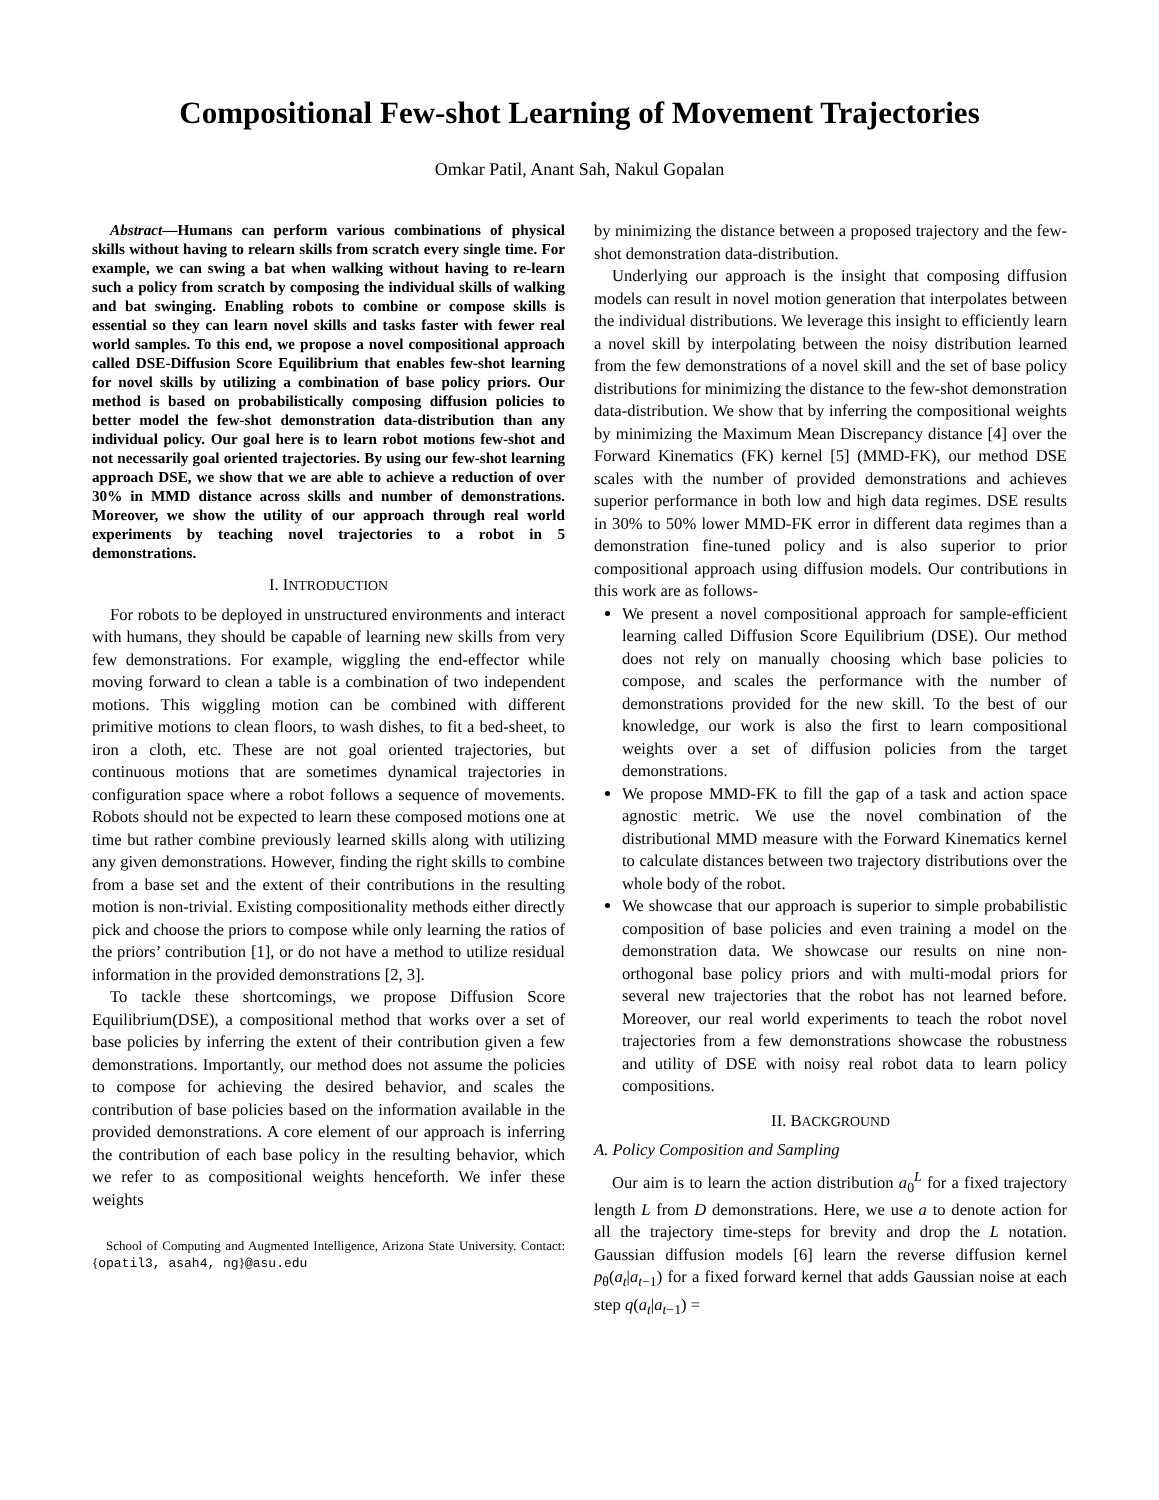Compositional Few-shot Learning of Movement Trajectories
Omkar Patil, Anant Sah, Nakul Gopalan
Abstract—Humans can perform various combinations of physical skills without having to relearn skills from scratch every single time. For example, we can swing a bat when walking without having to re-learn such a policy from scratch by composing the individual skills of walking and bat swinging. Enabling robots to combine or compose skills is essential so they can learn novel skills and tasks faster with fewer real world samples. To this end, we propose a novel compositional approach called DSE-Diffusion Score Equilibrium that enables few-shot learning for novel skills by utilizing a combination of base policy priors. Our method is based on probabilistically composing diffusion policies to better model the few-shot demonstration data-distribution than any individual policy. Our goal here is to learn robot motions few-shot and not necessarily goal oriented trajectories. By using our few-shot learning approach DSE, we show that we are able to achieve a reduction of over 30% in MMD distance across skills and number of demonstrations. Moreover, we show the utility of our approach through real world experiments by teaching novel trajectories to a robot in 5 demonstrations.
I. INTRODUCTION
For robots to be deployed in unstructured environments and interact with humans, they should be capable of learning new skills from very few demonstrations. For example, wiggling the end-effector while moving forward to clean a table is a combination of two independent motions. This wiggling motion can be combined with different primitive motions to clean floors, to wash dishes, to fit a bed-sheet, to iron a cloth, etc. These are not goal oriented trajectories, but continuous motions that are sometimes dynamical trajectories in configuration space where a robot follows a sequence of movements. Robots should not be expected to learn these composed motions one at time but rather combine previously learned skills along with utilizing any given demonstrations. However, finding the right skills to combine from a base set and the extent of their contributions in the resulting motion is non-trivial. Existing compositionality methods either directly pick and choose the priors to compose while only learning the ratios of the priors’ contribution [1], or do not have a method to utilize residual information in the provided demonstrations [2, 3].
To tackle these shortcomings, we propose Diffusion Score Equilibrium(DSE), a compositional method that works over a set of base policies by inferring the extent of their contribution given a few demonstrations. Importantly, our method does not assume the policies to compose for achieving the desired behavior, and scales the contribution of base policies based on the information available in the provided demonstrations. A core element of our approach is inferring the contribution of each base policy in the resulting behavior, which we refer to as compositional weights henceforth. We infer these weights
School of Computing and Augmented Intelligence, Arizona State University. Contact:{opatil3, asah4, ng}@asu.edu
by minimizing the distance between a proposed trajectory and the few-shot demonstration data-distribution.
Underlying our approach is the insight that composing diffusion models can result in novel motion generation that interpolates between the individual distributions. We leverage this insight to efficiently learn a novel skill by interpolating between the noisy distribution learned from the few demonstrations of a novel skill and the set of base policy distributions for minimizing the distance to the few-shot demonstration data-distribution. We show that by inferring the compositional weights by minimizing the Maximum Mean Discrepancy distance [4] over the Forward Kinematics (FK) kernel [5] (MMD-FK), our method DSE scales with the number of provided demonstrations and achieves superior performance in both low and high data regimes. DSE results in 30% to 50% lower MMD-FK error in different data regimes than a demonstration fine-tuned policy and is also superior to prior compositional approach using diffusion models. Our contributions in this work are as follows-
We present a novel compositional approach for sample-efficient learning called Diffusion Score Equilibrium (DSE). Our method does not rely on manually choosing which base policies to compose, and scales the performance with the number of demonstrations provided for the new skill. To the best of our knowledge, our work is also the first to learn compositional weights over a set of diffusion policies from the target demonstrations.
We propose MMD-FK to fill the gap of a task and action space agnostic metric. We use the novel combination of the distributional MMD measure with the Forward Kinematics kernel to calculate distances between two trajectory distributions over the whole body of the robot.
We showcase that our approach is superior to simple probabilistic composition of base policies and even training a model on the demonstration data. We showcase our results on nine non-orthogonal base policy priors and with multi-modal priors for several new trajectories that the robot has not learned before. Moreover, our real world experiments to teach the robot novel trajectories from a few demonstrations showcase the robustness and utility of DSE with noisy real robot data to learn policy compositions.
II. BACKGROUND
A. Policy Composition and Sampling
Our aim is to learn the action distribution a<sub>0</sub><sup>L</sup> for a fixed trajectory length L from D demonstrations. Here, we use a to denote action for all the trajectory time-steps for brevity and drop the L notation. Gaussian diffusion models [6] learn the reverse diffusion kernel p<sub>θ</sub>(a<sub>t</sub>|a<sub>t−1</sub>) for a fixed forward kernel that adds Gaussian noise at each step q(a<sub>t</sub>|a<sub>t−1</sub>) =